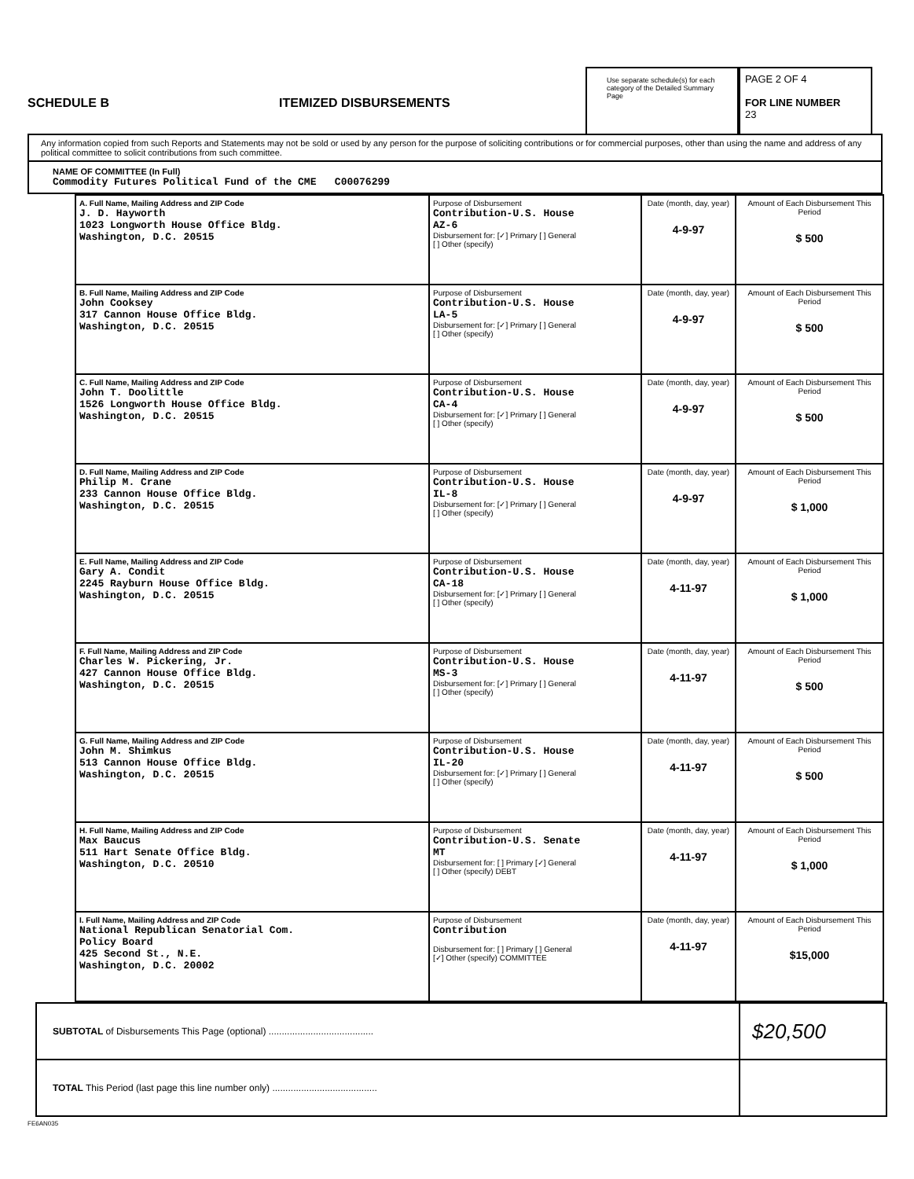SCHEDULE B
ITEMIZED DISBURSEMENTS
Use separate schedule(s) for each category of the Detailed Summary Page
PAGE 2 OF 4
FOR LINE NUMBER
23
Any information copied from such Reports and Statements may not be sold or used by any person for the purpose of soliciting contributions or for commercial purposes, other than using the name and address of any political committee to solicit contributions from such committee.
NAME OF COMMITTEE (In Full)
Commodity Futures Political Fund of the CME C00076299
| A. Full Name, Mailing Address and ZIP Code J. D. Hayworth 1023 Longworth House Office Bldg. Washington, D.C. 20515 | Purpose of Disbursement Contribution-U.S. House AZ-6 Disbursement for: [✓] Primary [ ] General [ ] Other (specify) | Date (month, day, year) 4-9-97 | Amount of Each Disbursement This Period $ 500 |
| B. Full Name, Mailing Address and ZIP Code John Cooksey 317 Cannon House Office Bldg. Washington, D.C. 20515 | Purpose of Disbursement Contribution-U.S. House LA-5 Disbursement for: [✓] Primary [ ] General [ ] Other (specify) | Date (month, day, year) 4-9-97 | Amount of Each Disbursement This Period $ 500 |
| C. Full Name, Mailing Address and ZIP Code John T. Doolittle 1526 Longworth House Office Bldg. Washington, D.C. 20515 | Purpose of Disbursement Contribution-U.S. House CA-4 Disbursement for: [✓] Primary [ ] General [ ] Other (specify) | Date (month, day, year) 4-9-97 | Amount of Each Disbursement This Period $ 500 |
| D. Full Name, Mailing Address and ZIP Code Philip M. Crane 233 Cannon House Office Bldg. Washington, D.C. 20515 | Purpose of Disbursement Contribution-U.S. House IL-8 Disbursement for: [✓] Primary [ ] General [ ] Other (specify) | Date (month, day, year) 4-9-97 | Amount of Each Disbursement This Period $ 1,000 |
| E. Full Name, Mailing Address and ZIP Code Gary A. Condit 2245 Rayburn House Office Bldg. Washington, D.C. 20515 | Purpose of Disbursement Contribution-U.S. House CA-18 Disbursement for: [✓] Primary [ ] General [ ] Other (specify) | Date (month, day, year) 4-11-97 | Amount of Each Disbursement This Period $ 1,000 |
| F. Full Name, Mailing Address and ZIP Code Charles W. Pickering, Jr. 427 Cannon House Office Bldg. Washington, D.C. 20515 | Purpose of Disbursement Contribution-U.S. House MS-3 Disbursement for: [✓] Primary [ ] General [ ] Other (specify) | Date (month, day, year) 4-11-97 | Amount of Each Disbursement This Period $ 500 |
| G. Full Name, Mailing Address and ZIP Code John M. Shimkus 513 Cannon House Office Bldg. Washington, D.C. 20515 | Purpose of Disbursement Contribution-U.S. House IL-20 Disbursement for: [✓] Primary [ ] General [ ] Other (specify) | Date (month, day, year) 4-11-97 | Amount of Each Disbursement This Period $ 500 |
| H. Full Name, Mailing Address and ZIP Code Max Baucus 511 Hart Senate Office Bldg. Washington, D.C. 20510 | Purpose of Disbursement Contribution-U.S. Senate MT Disbursement for: [ ] Primary [✓] General [ ] Other (specify) DEBT | Date (month, day, year) 4-11-97 | Amount of Each Disbursement This Period $ 1,000 |
| I. Full Name, Mailing Address and ZIP Code National Republican Senatorial Com. Policy Board 425 Second St., N.E. Washington, D.C. 20002 | Purpose of Disbursement Contribution Disbursement for: [ ] Primary [ ] General [✓] Other (specify) COMMITTEE | Date (month, day, year) 4-11-97 | Amount of Each Disbursement This Period $15,000 |
SUBTOTAL of Disbursements This Page (optional) ........................................ $20,500
TOTAL This Period (last page this line number only) ........................................
FE6AN035